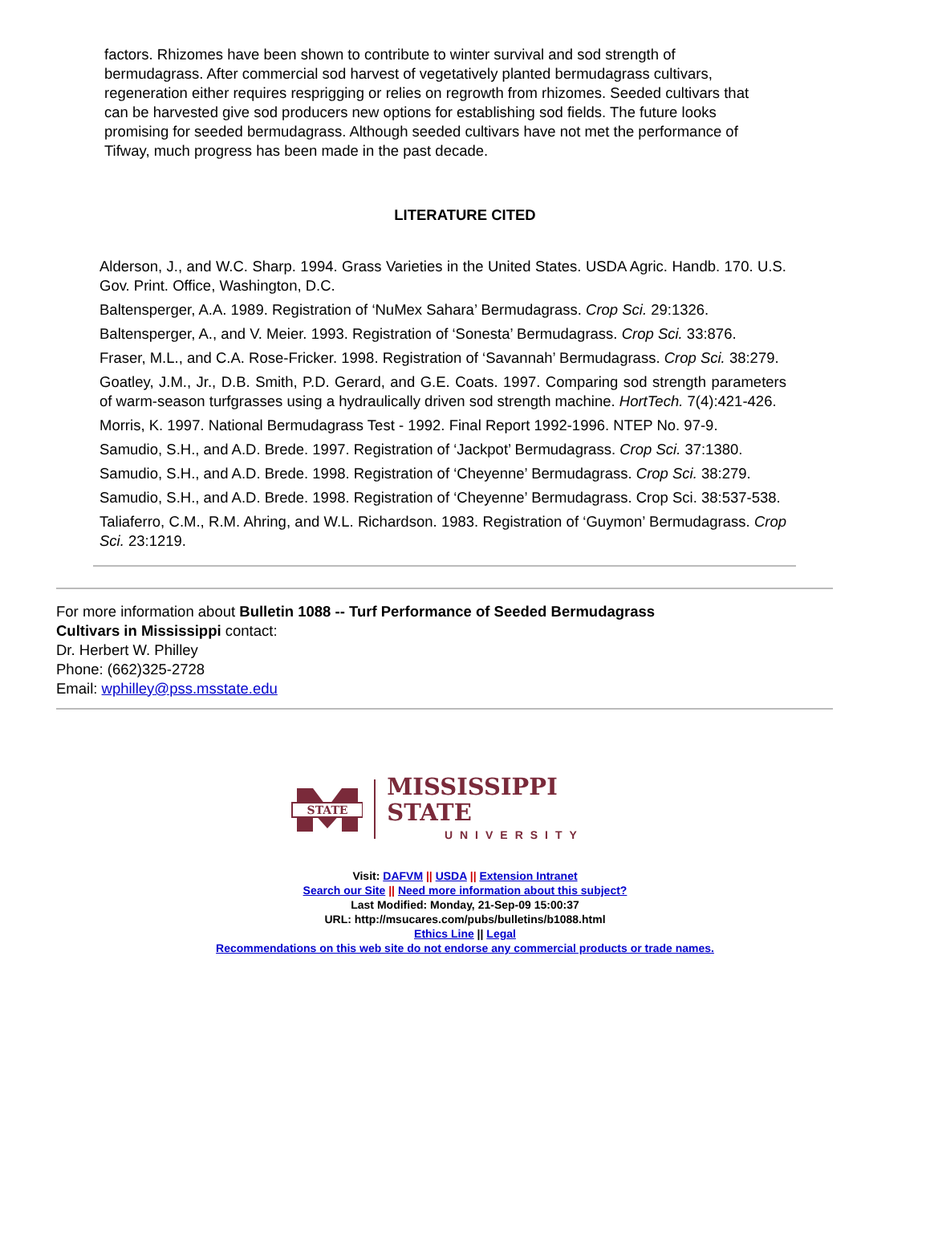factors. Rhizomes have been shown to contribute to winter survival and sod strength of bermudagrass. After commercial sod harvest of vegetatively planted bermudagrass cultivars, regeneration either requires resprigging or relies on regrowth from rhizomes. Seeded cultivars that can be harvested give sod producers new options for establishing sod fields. The future looks promising for seeded bermudagrass. Although seeded cultivars have not met the performance of Tifway, much progress has been made in the past decade.
LITERATURE CITED
Alderson, J., and W.C. Sharp. 1994. Grass Varieties in the United States. USDA Agric. Handb. 170. U.S. Gov. Print. Office, Washington, D.C.
Baltensperger, A.A. 1989. Registration of ‘NuMex Sahara’ Bermudagrass. Crop Sci. 29:1326.
Baltensperger, A., and V. Meier. 1993. Registration of ‘Sonesta’ Bermudagrass. Crop Sci. 33:876.
Fraser, M.L., and C.A. Rose-Fricker. 1998. Registration of ‘Savannah’ Bermudagrass. Crop Sci. 38:279.
Goatley, J.M., Jr., D.B. Smith, P.D. Gerard, and G.E. Coats. 1997. Comparing sod strength parameters of warm-season turfgrasses using a hydraulically driven sod strength machine. HortTech. 7(4):421-426.
Morris, K. 1997. National Bermudagrass Test - 1992. Final Report 1992-1996. NTEP No. 97-9.
Samudio, S.H., and A.D. Brede. 1997. Registration of ‘Jackpot’ Bermudagrass. Crop Sci. 37:1380.
Samudio, S.H., and A.D. Brede. 1998. Registration of ‘Cheyenne’ Bermudagrass. Crop Sci. 38:279.
Samudio, S.H., and A.D. Brede. 1998. Registration of ‘Cheyenne’ Bermudagrass. Crop Sci. 38:537-538.
Taliaferro, C.M., R.M. Ahring, and W.L. Richardson. 1983. Registration of ‘Guymon’ Bermudagrass. Crop Sci. 23:1219.
For more information about Bulletin 1088 -- Turf Performance of Seeded Bermudagrass
Cultivars in Mississippi contact:
Dr. Herbert W. Philley
Phone: (662)325-2728
Email: wphilley@pss.msstate.edu
STATE
MISSISSIPPI STATE
UNIVERSITY
Visit: DAFVM || USDA || Extension Intranet
Search our Site || Need more information about this subject?
Last Modified: Monday, 21-Sep-09 15:00:37
URL: http://msucares.com/pubs/bulletins/b1088.html
Ethics Line || Legal
Recommendations on this web site do not endorse any commercial products or trade names.